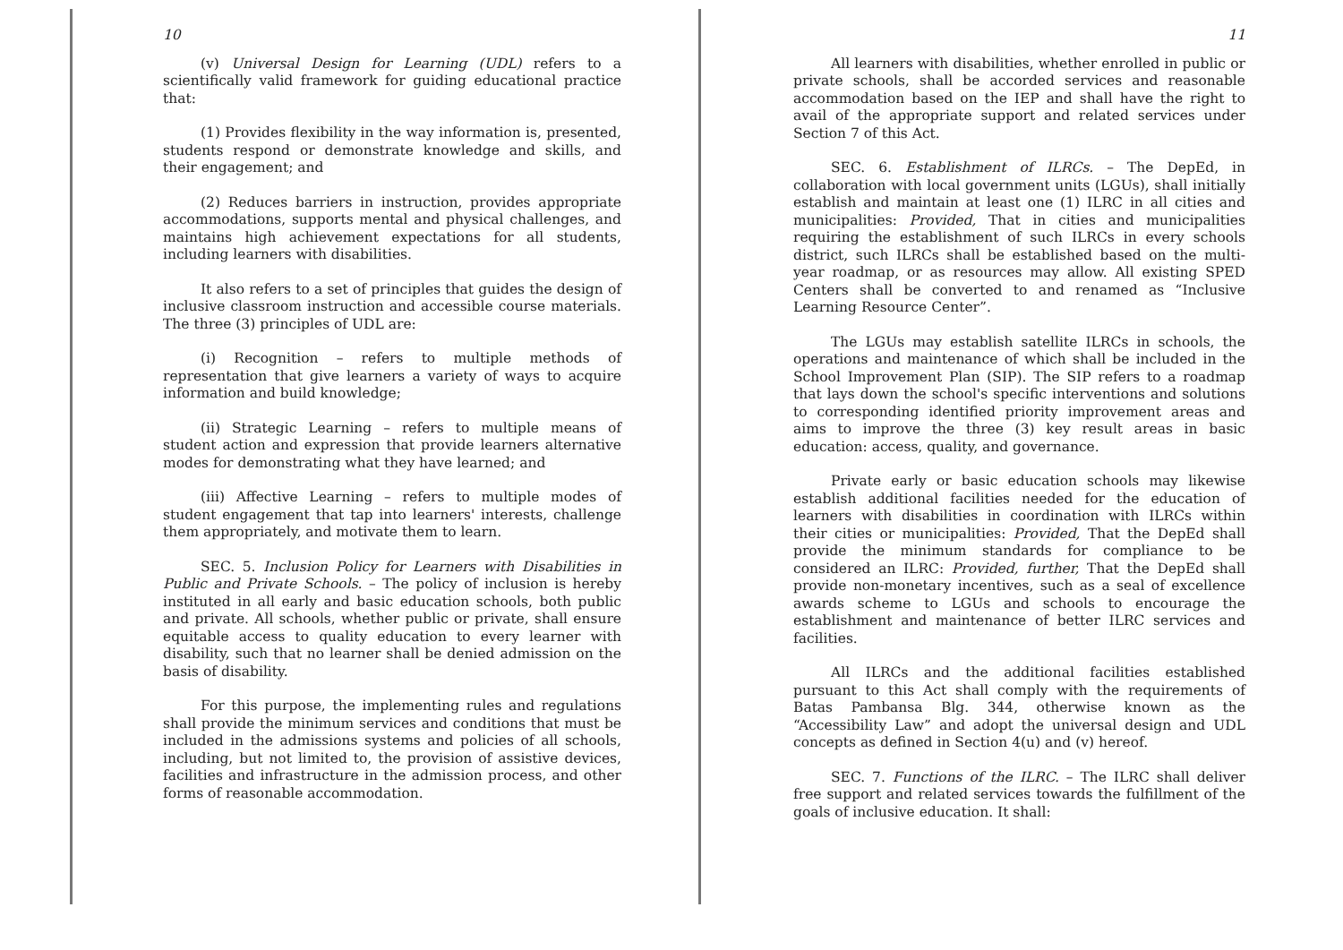10
(v) Universal Design for Learning (UDL) refers to a scientifically valid framework for guiding educational practice that:
(1) Provides flexibility in the way information is, presented, students respond or demonstrate knowledge and skills, and their engagement; and
(2) Reduces barriers in instruction, provides appropriate accommodations, supports mental and physical challenges, and maintains high achievement expectations for all students, including learners with disabilities.
It also refers to a set of principles that guides the design of inclusive classroom instruction and accessible course materials. The three (3) principles of UDL are:
(i) Recognition – refers to multiple methods of representation that give learners a variety of ways to acquire information and build knowledge;
(ii) Strategic Learning – refers to multiple means of student action and expression that provide learners alternative modes for demonstrating what they have learned; and
(iii) Affective Learning – refers to multiple modes of student engagement that tap into learners' interests, challenge them appropriately, and motivate them to learn.
SEC. 5. Inclusion Policy for Learners with Disabilities in Public and Private Schools. – The policy of inclusion is hereby instituted in all early and basic education schools, both public and private. All schools, whether public or private, shall ensure equitable access to quality education to every learner with disability, such that no learner shall be denied admission on the basis of disability.
For this purpose, the implementing rules and regulations shall provide the minimum services and conditions that must be included in the admissions systems and policies of all schools, including, but not limited to, the provision of assistive devices, facilities and infrastructure in the admission process, and other forms of reasonable accommodation.
11
All learners with disabilities, whether enrolled in public or private schools, shall be accorded services and reasonable accommodation based on the IEP and shall have the right to avail of the appropriate support and related services under Section 7 of this Act.
SEC. 6. Establishment of ILRCs. – The DepEd, in collaboration with local government units (LGUs), shall initially establish and maintain at least one (1) ILRC in all cities and municipalities: Provided, That in cities and municipalities requiring the establishment of such ILRCs in every schools district, such ILRCs shall be established based on the multi-year roadmap, or as resources may allow. All existing SPED Centers shall be converted to and renamed as “Inclusive Learning Resource Center”.
The LGUs may establish satellite ILRCs in schools, the operations and maintenance of which shall be included in the School Improvement Plan (SIP). The SIP refers to a roadmap that lays down the school's specific interventions and solutions to corresponding identified priority improvement areas and aims to improve the three (3) key result areas in basic education: access, quality, and governance.
Private early or basic education schools may likewise establish additional facilities needed for the education of learners with disabilities in coordination with ILRCs within their cities or municipalities: Provided, That the DepEd shall provide the minimum standards for compliance to be considered an ILRC: Provided, further, That the DepEd shall provide non-monetary incentives, such as a seal of excellence awards scheme to LGUs and schools to encourage the establishment and maintenance of better ILRC services and facilities.
All ILRCs and the additional facilities established pursuant to this Act shall comply with the requirements of Batas Pambansa Blg. 344, otherwise known as the “Accessibility Law” and adopt the universal design and UDL concepts as defined in Section 4(u) and (v) hereof.
SEC. 7. Functions of the ILRC. – The ILRC shall deliver free support and related services towards the fulfillment of the goals of inclusive education. It shall: